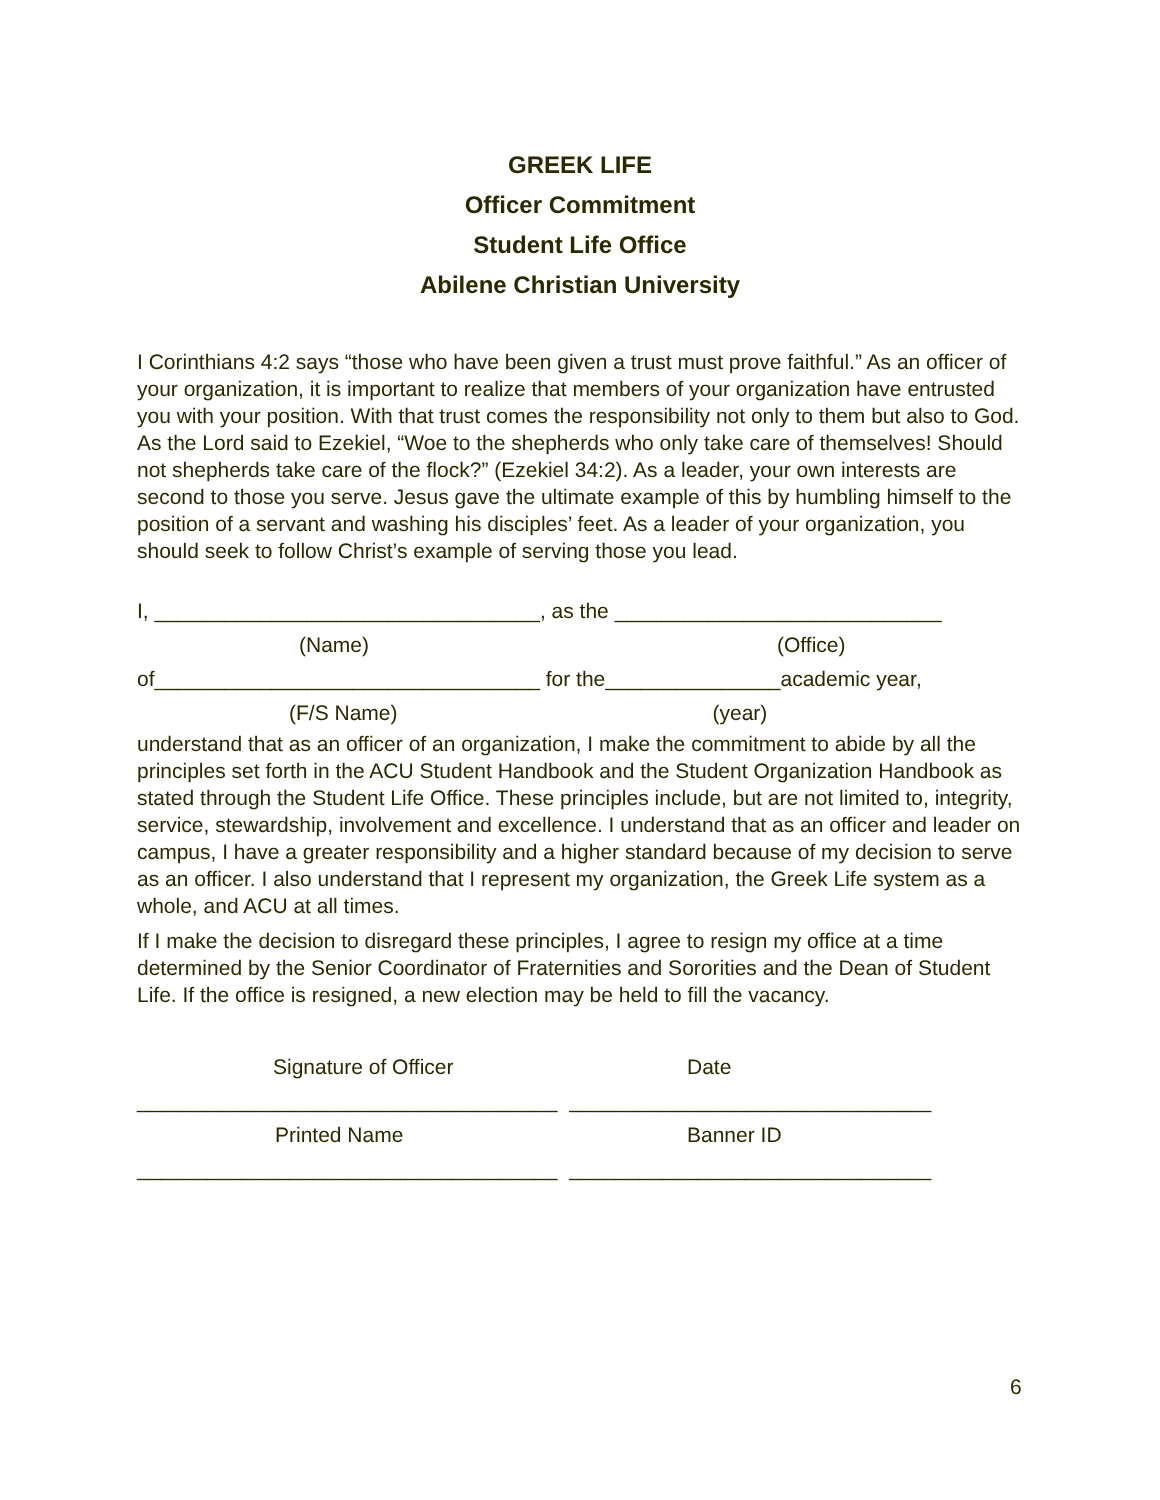GREEK LIFE
Officer Commitment
Student Life Office
Abilene Christian University
I Corinthians 4:2 says “those who have been given a trust must prove faithful.” As an officer of your organization, it is important to realize that members of your organization have entrusted you with your position. With that trust comes the responsibility not only to them but also to God. As the Lord said to Ezekiel, “Woe to the shepherds who only take care of themselves! Should not shepherds take care of the flock?” (Ezekiel 34:2). As a leader, your own interests are second to those you serve. Jesus gave the ultimate example of this by humbling himself to the position of a servant and washing his disciples’ feet. As a leader of your organization, you should seek to follow Christ’s example of serving those you lead.
I, _________________________________, as the ____________________________
(Name) (Office)
of_________________________________ for the_______________academic year,
(F/S Name) (year)
understand that as an officer of an organization, I make the commitment to abide by all the principles set forth in the ACU Student Handbook and the Student Organization Handbook as stated through the Student Life Office. These principles include, but are not limited to, integrity, service, stewardship, involvement and excellence. I understand that as an officer and leader on campus, I have a greater responsibility and a higher standard because of my decision to serve as an officer. I also understand that I represent my organization, the Greek Life system as a whole, and ACU at all times.
If I make the decision to disregard these principles, I agree to resign my office at a time determined by the Senior Coordinator of Fraternities and Sororities and the Dean of Student Life. If the office is resigned, a new election may be held to fill the vacancy.
Signature of Officer
Date
____________________________________
_______________________________
Printed Name
Banner ID
____________________________________
_______________________________
6